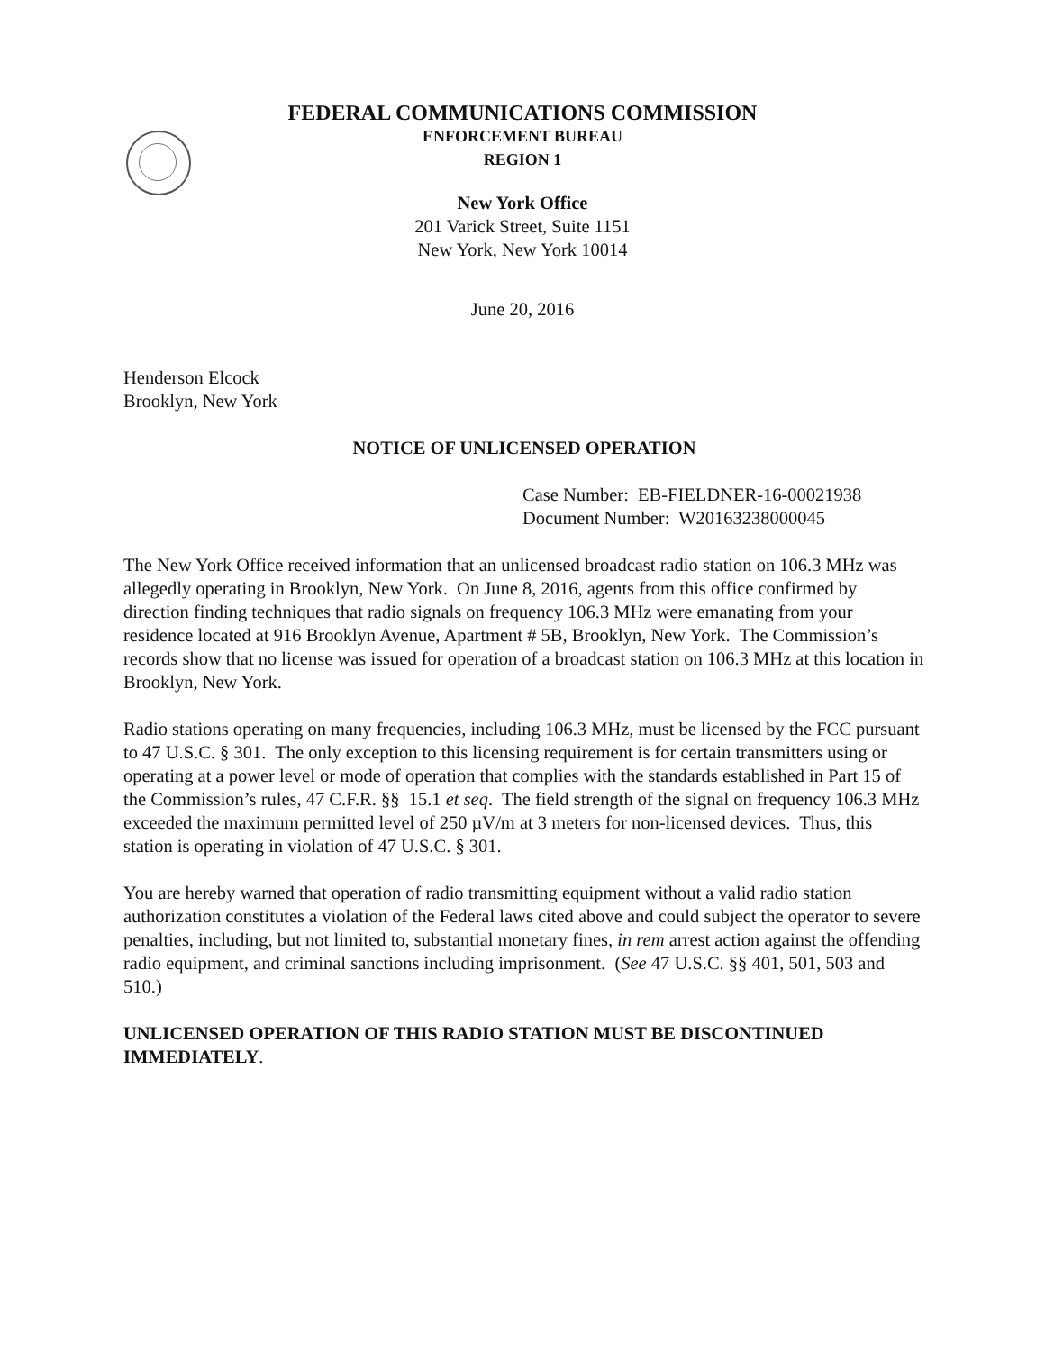FEDERAL COMMUNICATIONS COMMISSION
ENFORCEMENT BUREAU
REGION 1
New York Office
201 Varick Street, Suite 1151
New York, New York 10014
June 20, 2016
Henderson Elcock
Brooklyn, New York
NOTICE OF UNLICENSED OPERATION
Case Number: EB-FIELDNER-16-00021938
Document Number: W20163238000045
The New York Office received information that an unlicensed broadcast radio station on 106.3 MHz was allegedly operating in Brooklyn, New York. On June 8, 2016, agents from this office confirmed by direction finding techniques that radio signals on frequency 106.3 MHz were emanating from your residence located at 916 Brooklyn Avenue, Apartment # 5B, Brooklyn, New York. The Commission’s records show that no license was issued for operation of a broadcast station on 106.3 MHz at this location in Brooklyn, New York.
Radio stations operating on many frequencies, including 106.3 MHz, must be licensed by the FCC pursuant to 47 U.S.C. § 301. The only exception to this licensing requirement is for certain transmitters using or operating at a power level or mode of operation that complies with the standards established in Part 15 of the Commission’s rules, 47 C.F.R. §§ 15.1 et seq. The field strength of the signal on frequency 106.3 MHz exceeded the maximum permitted level of 250 µV/m at 3 meters for non-licensed devices. Thus, this station is operating in violation of 47 U.S.C. § 301.
You are hereby warned that operation of radio transmitting equipment without a valid radio station authorization constitutes a violation of the Federal laws cited above and could subject the operator to severe penalties, including, but not limited to, substantial monetary fines, in rem arrest action against the offending radio equipment, and criminal sanctions including imprisonment. (See 47 U.S.C. §§ 401, 501, 503 and 510.)
UNLICENSED OPERATION OF THIS RADIO STATION MUST BE DISCONTINUED IMMEDIATELY.